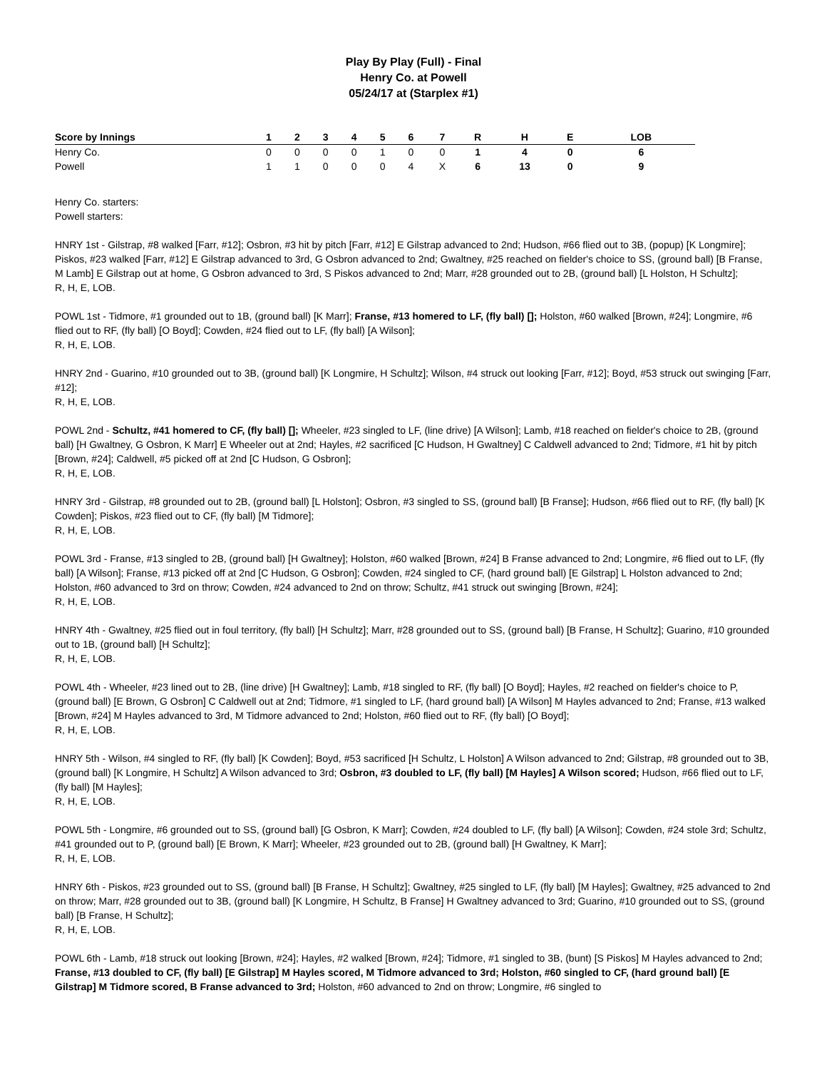Play By Play (Full) - Final
Henry Co. at Powell
05/24/17 at (Starplex #1)
| Score by Innings | 1 | 2 | 3 | 4 | 5 | 6 | 7 | R | H | E | LOB |
| --- | --- | --- | --- | --- | --- | --- | --- | --- | --- | --- | --- |
| Henry Co. | 0 | 0 | 0 | 0 | 1 | 0 | 0 | 1 | 4 | 0 | 6 |
| Powell | 1 | 1 | 0 | 0 | 0 | 4 | X | 6 | 13 | 0 | 9 |
Henry Co. starters:
Powell starters:
HNRY 1st - Gilstrap, #8 walked [Farr, #12]; Osbron, #3 hit by pitch [Farr, #12] E Gilstrap advanced to 2nd; Hudson, #66 flied out to 3B, (popup) [K Longmire]; Piskos, #23 walked [Farr, #12] E Gilstrap advanced to 3rd, G Osbron advanced to 2nd; Gwaltney, #25 reached on fielder's choice to SS, (ground ball) [B Franse, M Lamb] E Gilstrap out at home, G Osbron advanced to 3rd, S Piskos advanced to 2nd; Marr, #28 grounded out to 2B, (ground ball) [L Holston, H Schultz];
R, H, E, LOB.
POWL 1st - Tidmore, #1 grounded out to 1B, (ground ball) [K Marr]; Franse, #13 homered to LF, (fly ball) []; Holston, #60 walked [Brown, #24]; Longmire, #6 flied out to RF, (fly ball) [O Boyd]; Cowden, #24 flied out to LF, (fly ball) [A Wilson];
R, H, E, LOB.
HNRY 2nd - Guarino, #10 grounded out to 3B, (ground ball) [K Longmire, H Schultz]; Wilson, #4 struck out looking [Farr, #12]; Boyd, #53 struck out swinging [Farr, #12];
R, H, E, LOB.
POWL 2nd - Schultz, #41 homered to CF, (fly ball) []; Wheeler, #23 singled to LF, (line drive) [A Wilson]; Lamb, #18 reached on fielder's choice to 2B, (ground ball) [H Gwaltney, G Osbron, K Marr] E Wheeler out at 2nd; Hayles, #2 sacrificed [C Hudson, H Gwaltney] C Caldwell advanced to 2nd; Tidmore, #1 hit by pitch [Brown, #24]; Caldwell, #5 picked off at 2nd [C Hudson, G Osbron];
R, H, E, LOB.
HNRY 3rd - Gilstrap, #8 grounded out to 2B, (ground ball) [L Holston]; Osbron, #3 singled to SS, (ground ball) [B Franse]; Hudson, #66 flied out to RF, (fly ball) [K Cowden]; Piskos, #23 flied out to CF, (fly ball) [M Tidmore];
R, H, E, LOB.
POWL 3rd - Franse, #13 singled to 2B, (ground ball) [H Gwaltney]; Holston, #60 walked [Brown, #24] B Franse advanced to 2nd; Longmire, #6 flied out to LF, (fly ball) [A Wilson]; Franse, #13 picked off at 2nd [C Hudson, G Osbron]; Cowden, #24 singled to CF, (hard ground ball) [E Gilstrap] L Holston advanced to 2nd; Holston, #60 advanced to 3rd on throw; Cowden, #24 advanced to 2nd on throw; Schultz, #41 struck out swinging [Brown, #24];
R, H, E, LOB.
HNRY 4th - Gwaltney, #25 flied out in foul territory, (fly ball) [H Schultz]; Marr, #28 grounded out to SS, (ground ball) [B Franse, H Schultz]; Guarino, #10 grounded out to 1B, (ground ball) [H Schultz];
R, H, E, LOB.
POWL 4th - Wheeler, #23 lined out to 2B, (line drive) [H Gwaltney]; Lamb, #18 singled to RF, (fly ball) [O Boyd]; Hayles, #2 reached on fielder's choice to P, (ground ball) [E Brown, G Osbron] C Caldwell out at 2nd; Tidmore, #1 singled to LF, (hard ground ball) [A Wilson] M Hayles advanced to 2nd; Franse, #13 walked [Brown, #24] M Hayles advanced to 3rd, M Tidmore advanced to 2nd; Holston, #60 flied out to RF, (fly ball) [O Boyd];
R, H, E, LOB.
HNRY 5th - Wilson, #4 singled to RF, (fly ball) [K Cowden]; Boyd, #53 sacrificed [H Schultz, L Holston] A Wilson advanced to 2nd; Gilstrap, #8 grounded out to 3B, (ground ball) [K Longmire, H Schultz] A Wilson advanced to 3rd; Osbron, #3 doubled to LF, (fly ball) [M Hayles] A Wilson scored; Hudson, #66 flied out to LF, (fly ball) [M Hayles];
R, H, E, LOB.
POWL 5th - Longmire, #6 grounded out to SS, (ground ball) [G Osbron, K Marr]; Cowden, #24 doubled to LF, (fly ball) [A Wilson]; Cowden, #24 stole 3rd; Schultz, #41 grounded out to P, (ground ball) [E Brown, K Marr]; Wheeler, #23 grounded out to 2B, (ground ball) [H Gwaltney, K Marr];
R, H, E, LOB.
HNRY 6th - Piskos, #23 grounded out to SS, (ground ball) [B Franse, H Schultz]; Gwaltney, #25 singled to LF, (fly ball) [M Hayles]; Gwaltney, #25 advanced to 2nd on throw; Marr, #28 grounded out to 3B, (ground ball) [K Longmire, H Schultz, B Franse] H Gwaltney advanced to 3rd; Guarino, #10 grounded out to SS, (ground ball) [B Franse, H Schultz];
R, H, E, LOB.
POWL 6th - Lamb, #18 struck out looking [Brown, #24]; Hayles, #2 walked [Brown, #24]; Tidmore, #1 singled to 3B, (bunt) [S Piskos] M Hayles advanced to 2nd; Franse, #13 doubled to CF, (fly ball) [E Gilstrap] M Hayles scored, M Tidmore advanced to 3rd; Holston, #60 singled to CF, (hard ground ball) [E Gilstrap] M Tidmore scored, B Franse advanced to 3rd; Holston, #60 advanced to 2nd on throw; Longmire, #6 singled to